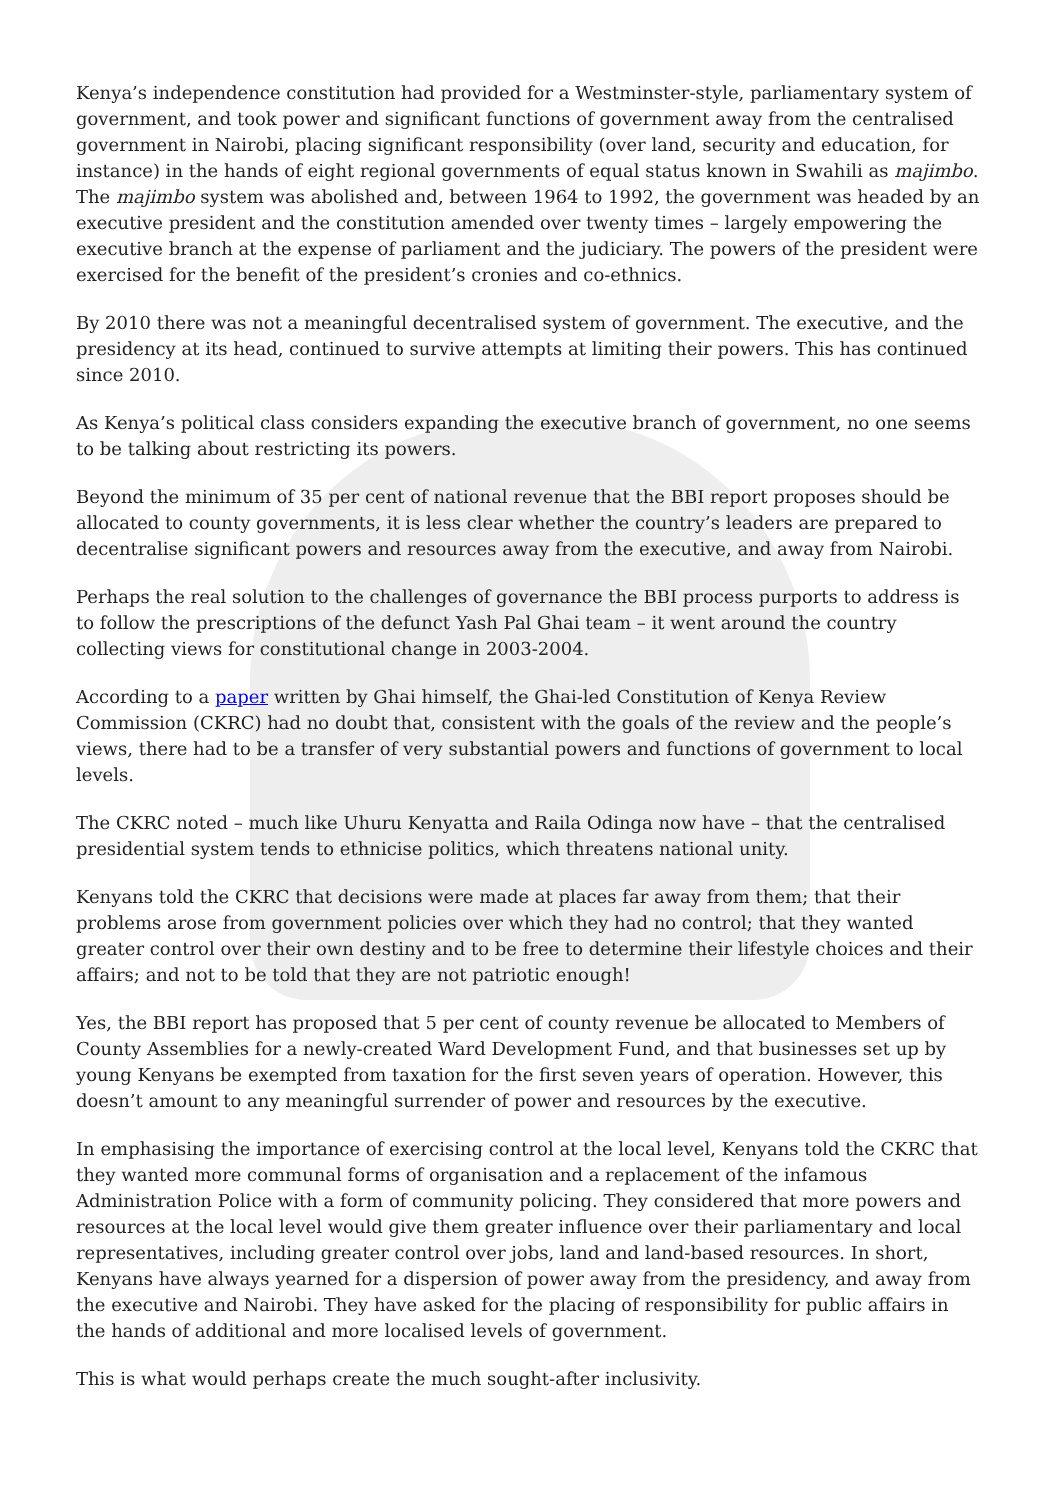Kenya’s independence constitution had provided for a Westminster-style, parliamentary system of government, and took power and significant functions of government away from the centralised government in Nairobi, placing significant responsibility (over land, security and education, for instance) in the hands of eight regional governments of equal status known in Swahili as majimbo. The majimbo system was abolished and, between 1964 to 1992, the government was headed by an executive president and the constitution amended over twenty times – largely empowering the executive branch at the expense of parliament and the judiciary. The powers of the president were exercised for the benefit of the president’s cronies and co-ethnics.
By 2010 there was not a meaningful decentralised system of government. The executive, and the presidency at its head, continued to survive attempts at limiting their powers. This has continued since 2010.
As Kenya’s political class considers expanding the executive branch of government, no one seems to be talking about restricting its powers.
Beyond the minimum of 35 per cent of national revenue that the BBI report proposes should be allocated to county governments, it is less clear whether the country’s leaders are prepared to decentralise significant powers and resources away from the executive, and away from Nairobi.
Perhaps the real solution to the challenges of governance the BBI process purports to address is to follow the prescriptions of the defunct Yash Pal Ghai team – it went around the country collecting views for constitutional change in 2003-2004.
According to a paper written by Ghai himself, the Ghai-led Constitution of Kenya Review Commission (CKRC) had no doubt that, consistent with the goals of the review and the people’s views, there had to be a transfer of very substantial powers and functions of government to local levels.
The CKRC noted – much like Uhuru Kenyatta and Raila Odinga now have – that the centralised presidential system tends to ethnicise politics, which threatens national unity.
Kenyans told the CKRC that decisions were made at places far away from them; that their problems arose from government policies over which they had no control; that they wanted greater control over their own destiny and to be free to determine their lifestyle choices and their affairs; and not to be told that they are not patriotic enough!
Yes, the BBI report has proposed that 5 per cent of county revenue be allocated to Members of County Assemblies for a newly-created Ward Development Fund, and that businesses set up by young Kenyans be exempted from taxation for the first seven years of operation. However, this doesn’t amount to any meaningful surrender of power and resources by the executive.
In emphasising the importance of exercising control at the local level, Kenyans told the CKRC that they wanted more communal forms of organisation and a replacement of the infamous Administration Police with a form of community policing. They considered that more powers and resources at the local level would give them greater influence over their parliamentary and local representatives, including greater control over jobs, land and land-based resources. In short, Kenyans have always yearned for a dispersion of power away from the presidency, and away from the executive and Nairobi. They have asked for the placing of responsibility for public affairs in the hands of additional and more localised levels of government.
This is what would perhaps create the much sought-after inclusivity.